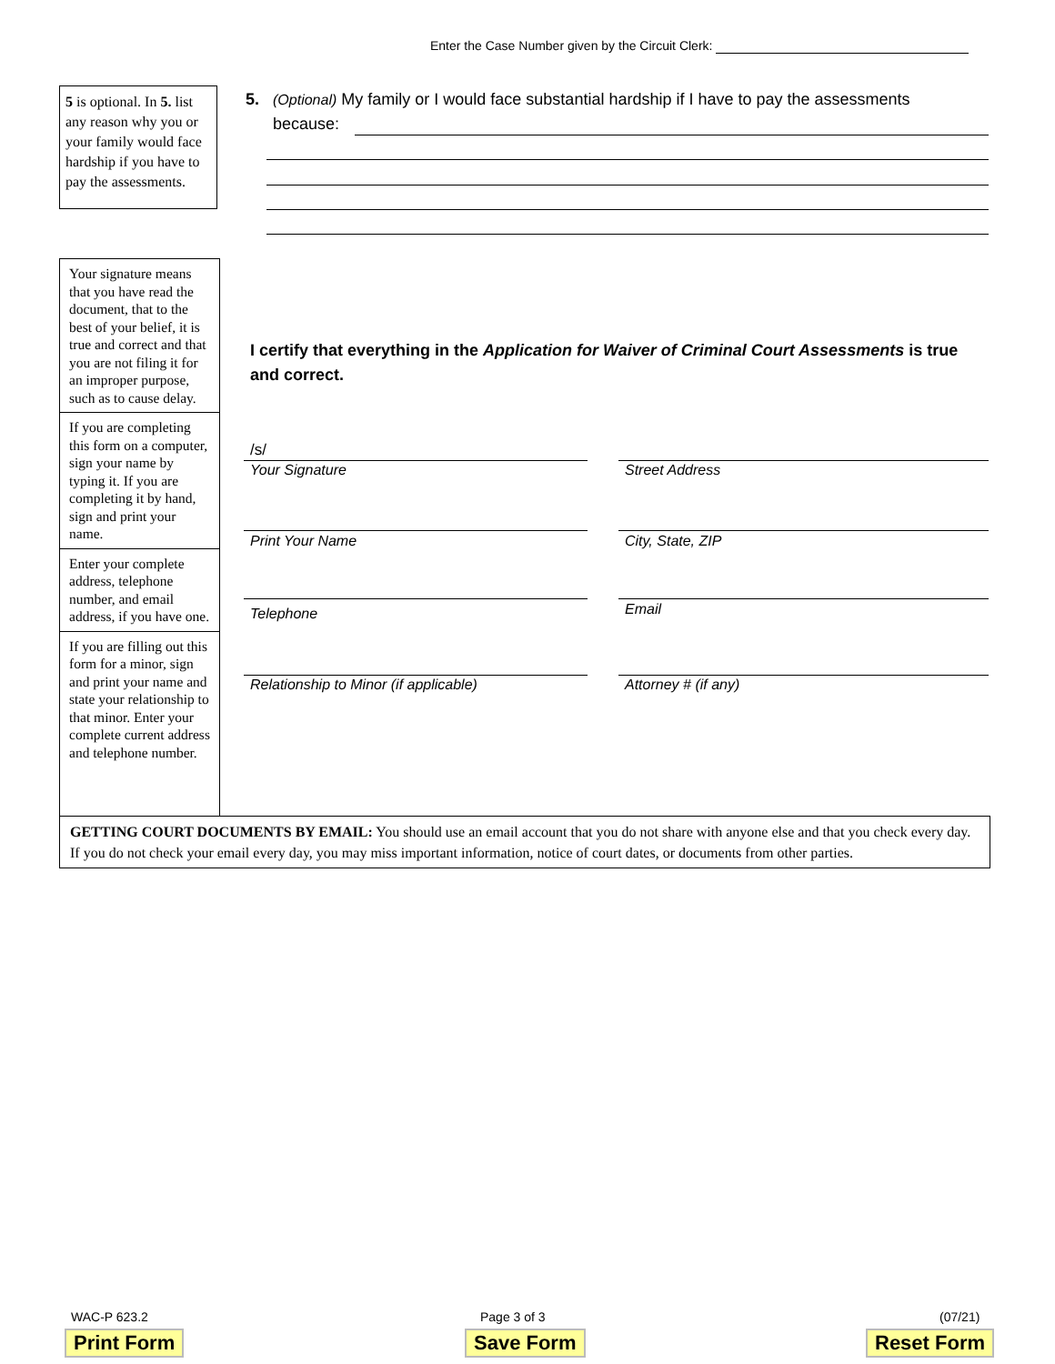Enter the Case Number given by the Circuit Clerk:
5 is optional. In 5. list any reason why you or your family would face hardship if you have to pay the assessments.
5. (Optional) My family or I would face substantial hardship if I have to pay the assessments
because:
Your signature means that you have read the document, that to the best of your belief, it is true and correct and that you are not filing it for an improper purpose, such as to cause delay.
If you are completing this form on a computer, sign your name by typing it. If you are completing it by hand, sign and print your name.
Enter your complete address, telephone number, and email address, if you have one.
If you are filling out this form for a minor, sign and print your name and state your relationship to that minor. Enter your complete current address and telephone number.
I certify that everything in the Application for Waiver of Criminal Court Assessments is true and correct.
/s/
Your Signature Street Address
Print Your Name City, State, ZIP
Telephone Email
Relationship to Minor (if applicable)
Attorney # (if any)
GETTING COURT DOCUMENTS BY EMAIL: You should use an email account that you do not share with anyone else and that you check every day. If you do not check your email every day, you may miss important information, notice of court dates, or documents from other parties.
WAC-P 623.2 Page 3 of 3 (07/21)
Print Form Save Form Reset Form